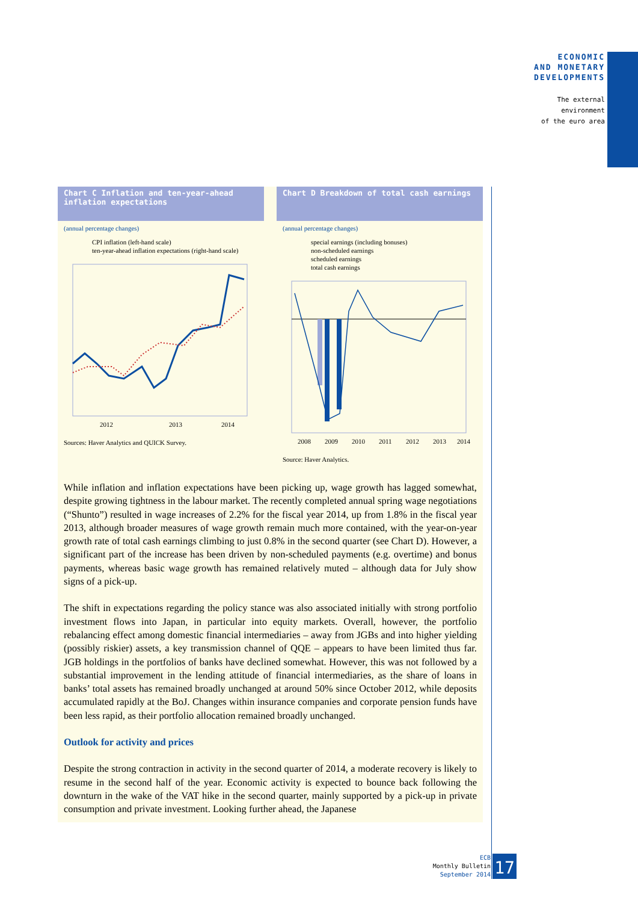ECONOMIC
AND MONETARY
DEVELOPMENTS
The external
environment
of the euro area
Chart C Inflation and ten-year-ahead inflation expectations
(annual percentage changes)
CPI inflation (left-hand scale)
ten-year-ahead inflation expectations (right-hand scale)
2012
2013
2014
Sources: Haver Analytics and QUICK Survey.
Chart D Breakdown of total cash earnings
(annual percentage changes)
special earnings (including bonuses)
non-scheduled earnings
scheduled earnings
total cash earnings
2008
2009
2010
2011
2012
2013
2014
Source: Haver Analytics.
While inflation and inflation expectations have been picking up, wage growth has lagged somewhat, despite growing tightness in the labour market. The recently completed annual spring wage negotiations (“Shunto”) resulted in wage increases of 2.2% for the fiscal year 2014, up from 1.8% in the fiscal year 2013, although broader measures of wage growth remain much more contained, with the year-on-year growth rate of total cash earnings climbing to just 0.8% in the second quarter (see Chart D). However, a significant part of the increase has been driven by non-scheduled payments (e.g. overtime) and bonus payments, whereas basic wage growth has remained relatively muted – although data for July show signs of a pick-up.
The shift in expectations regarding the policy stance was also associated initially with strong portfolio investment flows into Japan, in particular into equity markets. Overall, however, the portfolio rebalancing effect among domestic financial intermediaries – away from JGBs and into higher yielding (possibly riskier) assets, a key transmission channel of QQE – appears to have been limited thus far. JGB holdings in the portfolios of banks have declined somewhat. However, this was not followed by a substantial improvement in the lending attitude of financial intermediaries, as the share of loans in banks’ total assets has remained broadly unchanged at around 50% since October 2012, while deposits accumulated rapidly at the BoJ. Changes within insurance companies and corporate pension funds have been less rapid, as their portfolio allocation remained broadly unchanged.
Outlook for activity and prices
Despite the strong contraction in activity in the second quarter of 2014, a moderate recovery is likely to resume in the second half of the year. Economic activity is expected to bounce back following the downturn in the wake of the VAT hike in the second quarter, mainly supported by a pick-up in private consumption and private investment. Looking further ahead, the Japanese
ECB
Monthly Bulletin
September 2014
17